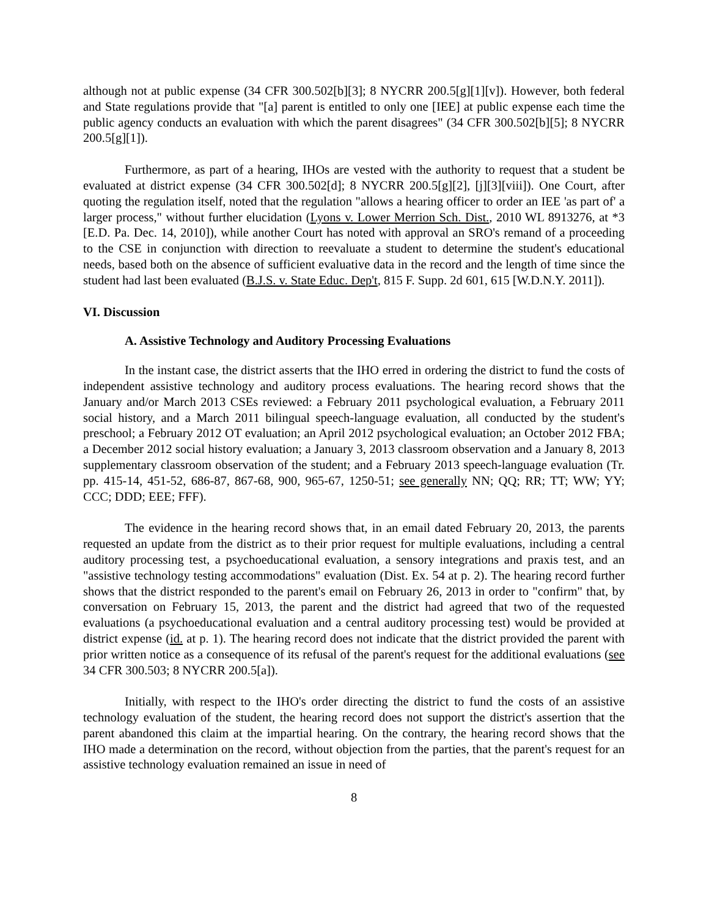although not at public expense (34 CFR 300.502[b][3]; 8 NYCRR 200.5[g][1][v]). However, both federal and State regulations provide that "[a] parent is entitled to only one [IEE] at public expense each time the public agency conducts an evaluation with which the parent disagrees" (34 CFR 300.502[b][5]; 8 NYCRR 200.5[g][1]).
Furthermore, as part of a hearing, IHOs are vested with the authority to request that a student be evaluated at district expense (34 CFR 300.502[d]; 8 NYCRR 200.5[g][2], [j][3][viii]). One Court, after quoting the regulation itself, noted that the regulation "allows a hearing officer to order an IEE 'as part of' a larger process," without further elucidation (Lyons v. Lower Merrion Sch. Dist., 2010 WL 8913276, at *3 [E.D. Pa. Dec. 14, 2010]), while another Court has noted with approval an SRO's remand of a proceeding to the CSE in conjunction with direction to reevaluate a student to determine the student's educational needs, based both on the absence of sufficient evaluative data in the record and the length of time since the student had last been evaluated (B.J.S. v. State Educ. Dep't, 815 F. Supp. 2d 601, 615 [W.D.N.Y. 2011]).
VI. Discussion
A. Assistive Technology and Auditory Processing Evaluations
In the instant case, the district asserts that the IHO erred in ordering the district to fund the costs of independent assistive technology and auditory process evaluations. The hearing record shows that the January and/or March 2013 CSEs reviewed: a February 2011 psychological evaluation, a February 2011 social history, and a March 2011 bilingual speech-language evaluation, all conducted by the student's preschool; a February 2012 OT evaluation; an April 2012 psychological evaluation; an October 2012 FBA; a December 2012 social history evaluation; a January 3, 2013 classroom observation and a January 8, 2013 supplementary classroom observation of the student; and a February 2013 speech-language evaluation (Tr. pp. 415-14, 451-52, 686-87, 867-68, 900, 965-67, 1250-51; see generally NN; QQ; RR; TT; WW; YY; CCC; DDD; EEE; FFF).
The evidence in the hearing record shows that, in an email dated February 20, 2013, the parents requested an update from the district as to their prior request for multiple evaluations, including a central auditory processing test, a psychoeducational evaluation, a sensory integrations and praxis test, and an "assistive technology testing accommodations" evaluation (Dist. Ex. 54 at p. 2). The hearing record further shows that the district responded to the parent's email on February 26, 2013 in order to "confirm" that, by conversation on February 15, 2013, the parent and the district had agreed that two of the requested evaluations (a psychoeducational evaluation and a central auditory processing test) would be provided at district expense (id. at p. 1). The hearing record does not indicate that the district provided the parent with prior written notice as a consequence of its refusal of the parent's request for the additional evaluations (see 34 CFR 300.503; 8 NYCRR 200.5[a]).
Initially, with respect to the IHO's order directing the district to fund the costs of an assistive technology evaluation of the student, the hearing record does not support the district's assertion that the parent abandoned this claim at the impartial hearing. On the contrary, the hearing record shows that the IHO made a determination on the record, without objection from the parties, that the parent's request for an assistive technology evaluation remained an issue in need of
8